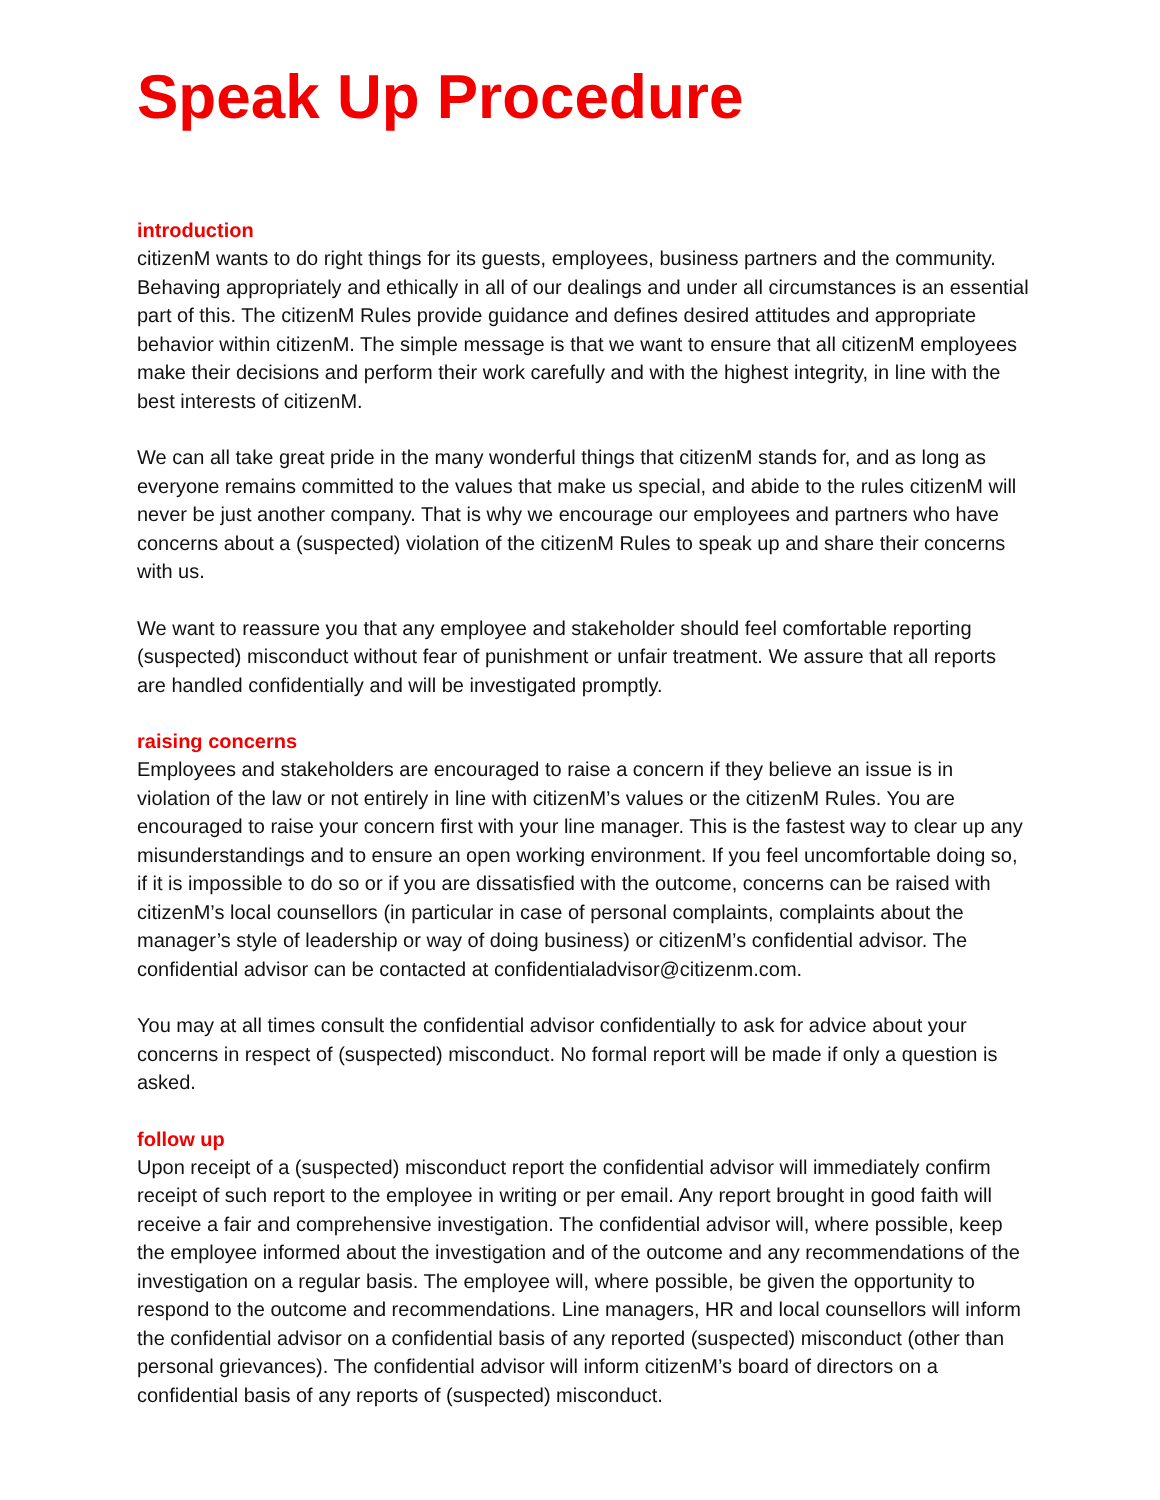Speak Up Procedure
introduction
citizenM wants to do right things for its guests, employees, business partners and the community. Behaving appropriately and ethically in all of our dealings and under all circumstances is an essential part of this. The citizenM Rules provide guidance and defines desired attitudes and appropriate behavior within citizenM. The simple message is that we want to ensure that all citizenM employees make their decisions and perform their work carefully and with the highest integrity, in line with the best interests of citizenM.
We can all take great pride in the many wonderful things that citizenM stands for, and as long as everyone remains committed to the values that make us special, and abide to the rules citizenM will never be just another company. That is why we encourage our employees and partners who have concerns about a (suspected) violation of the citizenM Rules to speak up and share their concerns with us.
We want to reassure you that any employee and stakeholder should feel comfortable reporting (suspected) misconduct without fear of punishment or unfair treatment. We assure that all reports are handled confidentially and will be investigated promptly.
raising concerns
Employees and stakeholders are encouraged to raise a concern if they believe an issue is in violation of the law or not entirely in line with citizenM’s values or the citizenM Rules. You are encouraged to raise your concern first with your line manager. This is the fastest way to clear up any misunderstandings and to ensure an open working environment. If you feel uncomfortable doing so, if it is impossible to do so or if you are dissatisfied with the outcome, concerns can be raised with citizenM’s local counsellors (in particular in case of personal complaints, complaints about the manager’s style of leadership or way of doing business) or citizenM’s confidential advisor. The confidential advisor can be contacted at confidentialadvisor@citizenm.com.
You may at all times consult the confidential advisor confidentially to ask for advice about your concerns in respect of (suspected) misconduct. No formal report will be made if only a question is asked.
follow up
Upon receipt of a (suspected) misconduct report the confidential advisor will immediately confirm receipt of such report to the employee in writing or per email. Any report brought in good faith will receive a fair and comprehensive investigation. The confidential advisor will, where possible, keep the employee informed about the investigation and of the outcome and any recommendations of the investigation on a regular basis. The employee will, where possible, be given the opportunity to respond to the outcome and recommendations. Line managers, HR and local counsellors will inform the confidential advisor on a confidential basis of any reported (suspected) misconduct (other than personal grievances). The confidential advisor will inform citizenM’s board of directors on a confidential basis of any reports of (suspected) misconduct.